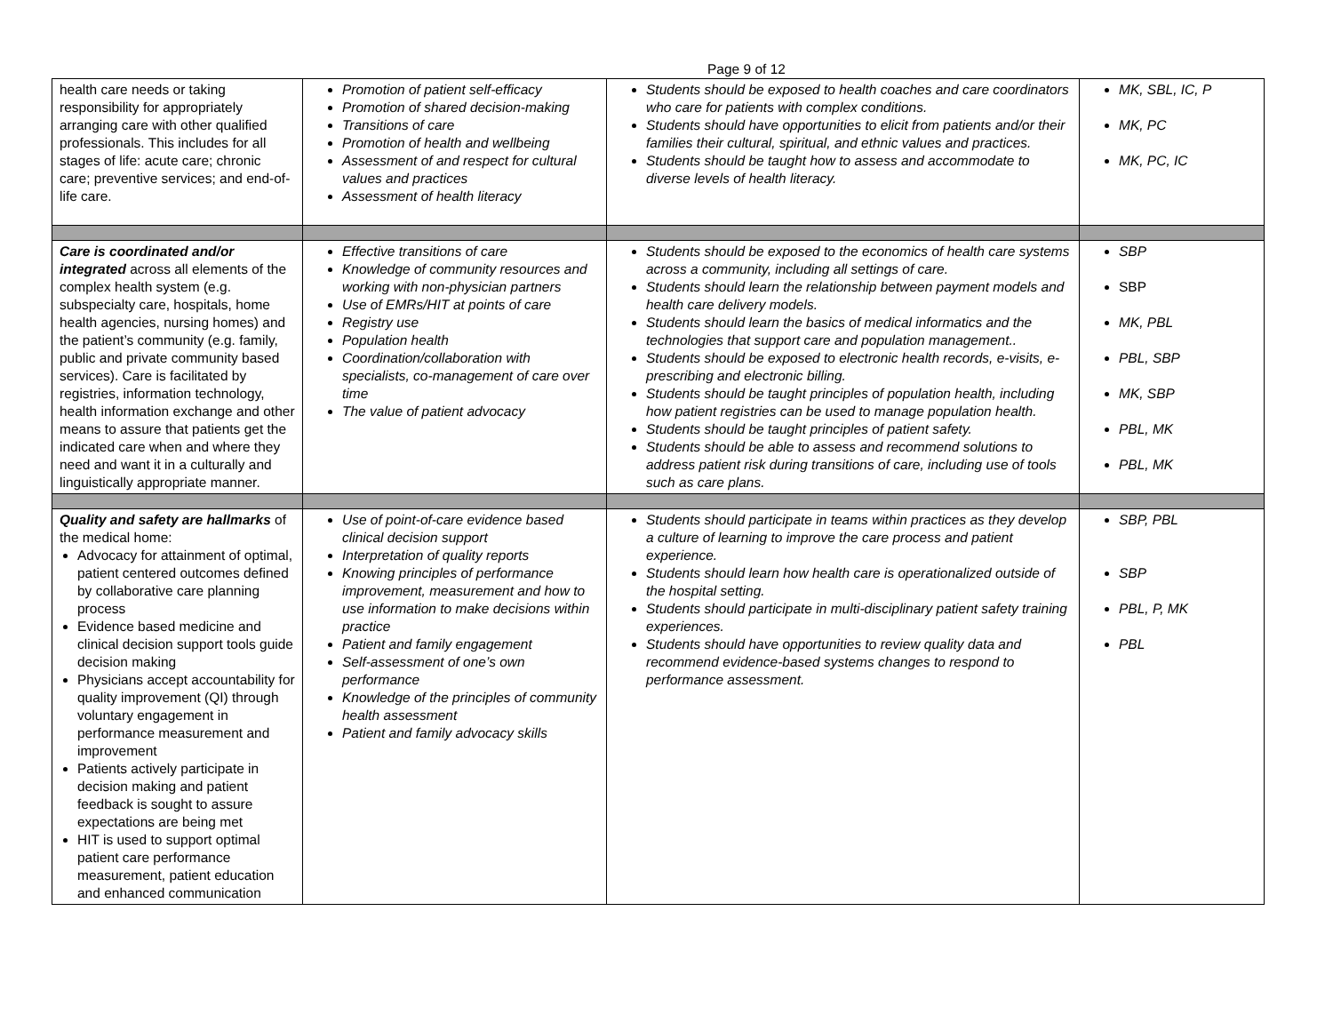Page 9 of 12
| health care needs or taking responsibility for appropriately arranging care with other qualified professionals. This includes for all stages of life: acute care; chronic care; preventive services; and end-of-life care. | Promotion of patient self-efficacy Promotion of shared decision-making Transitions of care Promotion of health and wellbeing Assessment of and respect for cultural values and practices Assessment of health literacy | Students should be exposed to health coaches and care coordinators who care for patients with complex conditions. Students should have opportunities to elicit from patients and/or their families their cultural, spiritual, and ethnic values and practices. Students should be taught how to assess and accommodate to diverse levels of health literacy. | MK, SBL, IC, P MK, PC MK, PC, IC |
| Care is coordinated and/or integrated across all elements of the complex health system (e.g. subspecialty care, hospitals, home health agencies, nursing homes) and the patient’s community (e.g. family, public and private community based services). Care is facilitated by registries, information technology, health information exchange and other means to assure that patients get the indicated care when and where they need and want it in a culturally and linguistically appropriate manner. | Effective transitions of care Knowledge of community resources and working with non-physician partners Use of EMRs/HIT at points of care Registry use Population health Coordination/collaboration with specialists, co-management of care over time The value of patient advocacy | Students should be exposed to the economics of health care systems across a community, including all settings of care. Students should learn the relationship between payment models and health care delivery models. Students should learn the basics of medical informatics and the technologies that support care and population management.. Students should be exposed to electronic health records, e-visits, e-prescribing and electronic billing. Students should be taught principles of population health, including how patient registries can be used to manage population health. Students should be taught principles of patient safety. Students should be able to assess and recommend solutions to address patient risk during transitions of care, including use of tools such as care plans. | SBP SBP MK, PBL PBL, SBP MK, SBP PBL, MK PBL, MK |
| Quality and safety are hallmarks of the medical home: Advocacy for attainment of optimal, patient centered outcomes defined by collaborative care planning process Evidence based medicine and clinical decision support tools guide decision making Physicians accept accountability for quality improvement (QI) through voluntary engagement in performance measurement and improvement Patients actively participate in decision making and patient feedback is sought to assure expectations are being met HIT is used to support optimal patient care performance measurement, patient education and enhanced communication | Use of point-of-care evidence based clinical decision support Interpretation of quality reports Knowing principles of performance improvement, measurement and how to use information to make decisions within practice Patient and family engagement Self-assessment of one’s own performance Knowledge of the principles of community health assessment Patient and family advocacy skills | Students should participate in teams within practices as they develop a culture of learning to improve the care process and patient experience. Students should learn how health care is operationalized outside of the hospital setting. Students should participate in multi-disciplinary patient safety training experiences. Students should have opportunities to review quality data and recommend evidence-based systems changes to respond to performance assessment. | SBP, PBL SBP PBL, P, MK PBL |